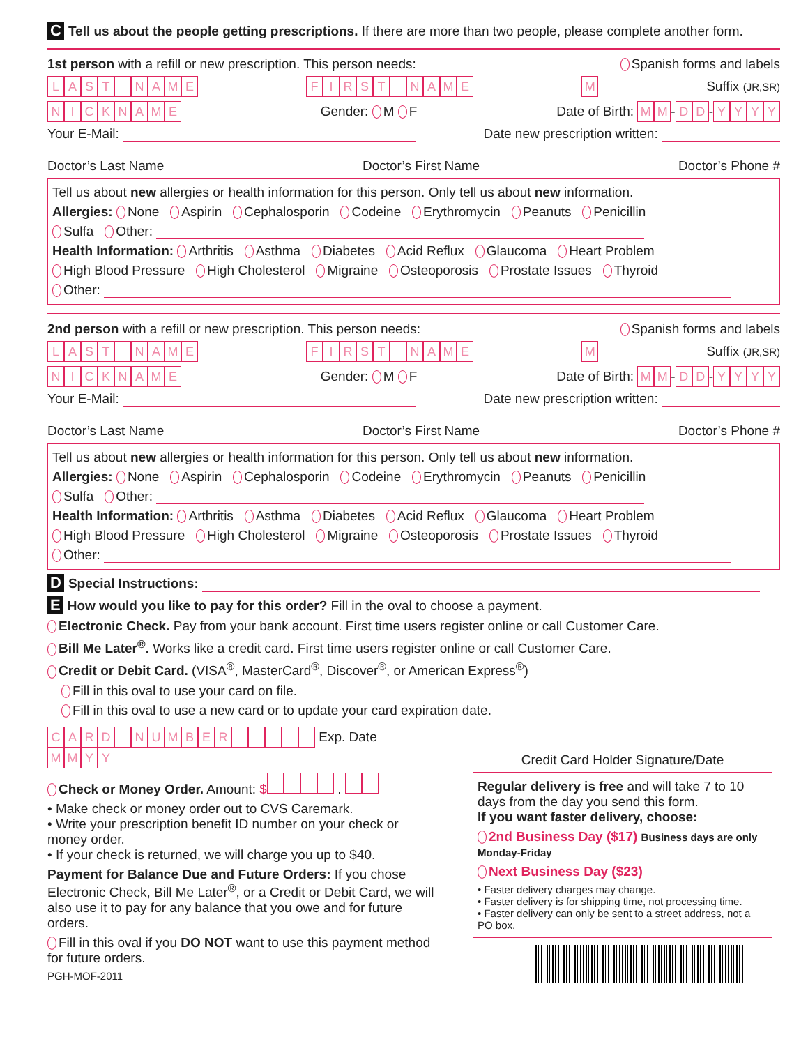C Tell us about the people getting prescriptions. If there are more than two people, please complete another form.
1st person with a refill or new prescription. This person needs: Spanish forms and labels
LAST NAME FIRST NAME M Suffix (JR,SR)
NICKNAME Gender: M F Date of Birth: MM-DD-YYYY
Your E-Mail: Date new prescription written:
Doctor’s Last Name Doctor’s First Name Doctor’s Phone #
Tell us about new allergies or health information for this person. Only tell us about new information.
Allergies: None Aspirin Cephalosporin Codeine Erythromycin Peanuts Penicillin
Sulfa Other:
Health Information: Arthritis Asthma Diabetes Acid Reflux Glaucoma Heart Problem
High Blood Pressure High Cholesterol Migraine Osteoporosis Prostate Issues Thyroid
Other:
2nd person with a refill or new prescription. This person needs: Spanish forms and labels
LAST NAME FIRST NAME M Suffix (JR,SR)
NICKNAME Gender: M F Date of Birth: MM-DD-YYYY
Your E-Mail: Date new prescription written:
Doctor’s Last Name Doctor’s First Name Doctor’s Phone #
Tell us about new allergies or health information for this person. Only tell us about new information.
Allergies: None Aspirin Cephalosporin Codeine Erythromycin Peanuts Penicillin
Sulfa Other:
Health Information: Arthritis Asthma Diabetes Acid Reflux Glaucoma Heart Problem
High Blood Pressure High Cholesterol Migraine Osteoporosis Prostate Issues Thyroid
Other:
D Special Instructions:
E How would you like to pay for this order? Fill in the oval to choose a payment.
Electronic Check. Pay from your bank account. First time users register online or call Customer Care.
Bill Me Later<sup>®</sup>. Works like a credit card. First time users register online or call Customer Care.
Credit or Debit Card. (VISA<sup>®</sup>, MasterCard<sup>®</sup>, Discover<sup>®</sup>, or American Express<sup>®</sup>)
Fill in this oval to use your card on file.
Fill in this oval to use a new card or to update your card expiration date.
CARD NUMBER Exp. Date MMYY
Check or Money Order. Amount: $ .
• Make check or money order out to CVS Caremark.
• Write your prescription benefit ID number on your check or money order.
• If your check is returned, we will charge you up to $40.
Payment for Balance Due and Future Orders: If you chose Electronic Check, Bill Me Later<sup>®</sup>, or a Credit or Debit Card, we will also use it to pay for any balance that you owe and for future orders.
Fill in this oval if you DO NOT want to use this payment method for future orders.
PGH-MOF-2011
Credit Card Holder Signature/Date
Regular delivery is free and will take 7 to 10 days from the day you send this form.
If you want faster delivery, choose:
2nd Business Day ($17) Business days are only Monday-Friday
Next Business Day ($23)
• Faster delivery charges may change.
• Faster delivery is for shipping time, not processing time.
• Faster delivery can only be sent to a street address, not a PO box.